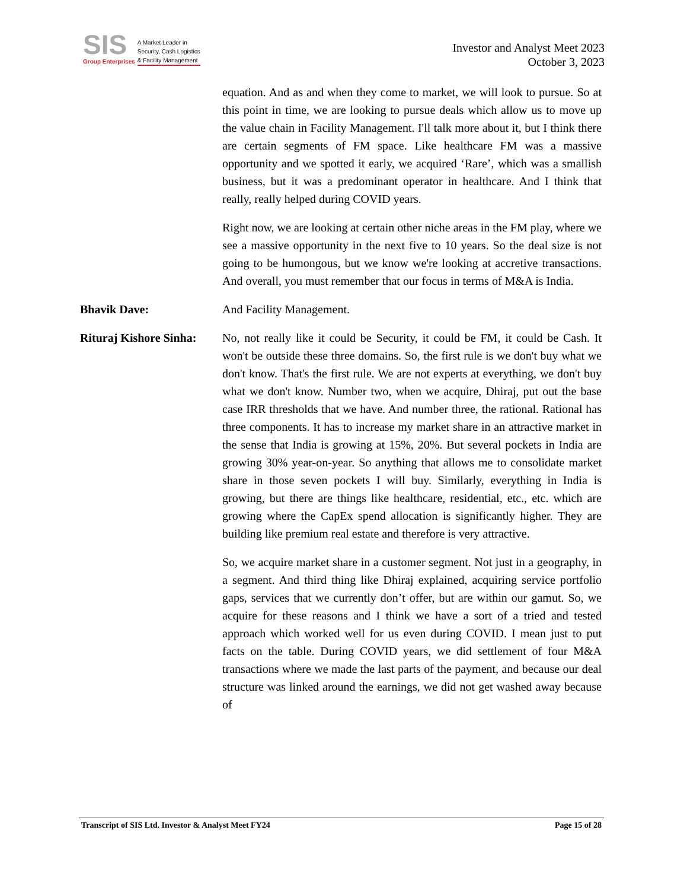SIS
Group Enterprises
A Market Leader in
Security, Cash Logistics
& Facility Management
Investor and Analyst Meet 2023
October 3, 2023
equation. And as and when they come to market, we will look to pursue. So at this point in time, we are looking to pursue deals which allow us to move up the value chain in Facility Management. I'll talk more about it, but I think there are certain segments of FM space. Like healthcare FM was a massive opportunity and we spotted it early, we acquired ‘Rare’, which was a smallish business, but it was a predominant operator in healthcare. And I think that really, really helped during COVID years.
Right now, we are looking at certain other niche areas in the FM play, where we see a massive opportunity in the next five to 10 years. So the deal size is not going to be humongous, but we know we're looking at accretive transactions. And overall, you must remember that our focus in terms of M&A is India.
Bhavik Dave: And Facility Management.
Rituraj Kishore Sinha:
No, not really like it could be Security, it could be FM, it could be Cash. It won't be outside these three domains. So, the first rule is we don't buy what we don't know. That's the first rule. We are not experts at everything, we don't buy what we don't know. Number two, when we acquire, Dhiraj, put out the base case IRR thresholds that we have. And number three, the rational. Rational has three components. It has to increase my market share in an attractive market in the sense that India is growing at 15%, 20%. But several pockets in India are growing 30% year-on-year. So anything that allows me to consolidate market share in those seven pockets I will buy. Similarly, everything in India is growing, but there are things like healthcare, residential, etc., etc. which are growing where the CapEx spend allocation is significantly higher. They are building like premium real estate and therefore is very attractive.
So, we acquire market share in a customer segment. Not just in a geography, in a segment. And third thing like Dhiraj explained, acquiring service portfolio gaps, services that we currently don’t offer, but are within our gamut. So, we acquire for these reasons and I think we have a sort of a tried and tested approach which worked well for us even during COVID. I mean just to put facts on the table. During COVID years, we did settlement of four M&A transactions where we made the last parts of the payment, and because our deal structure was linked around the earnings, we did not get washed away because of
Transcript of SIS Ltd. Investor & Analyst Meet FY24 Page 15 of 28